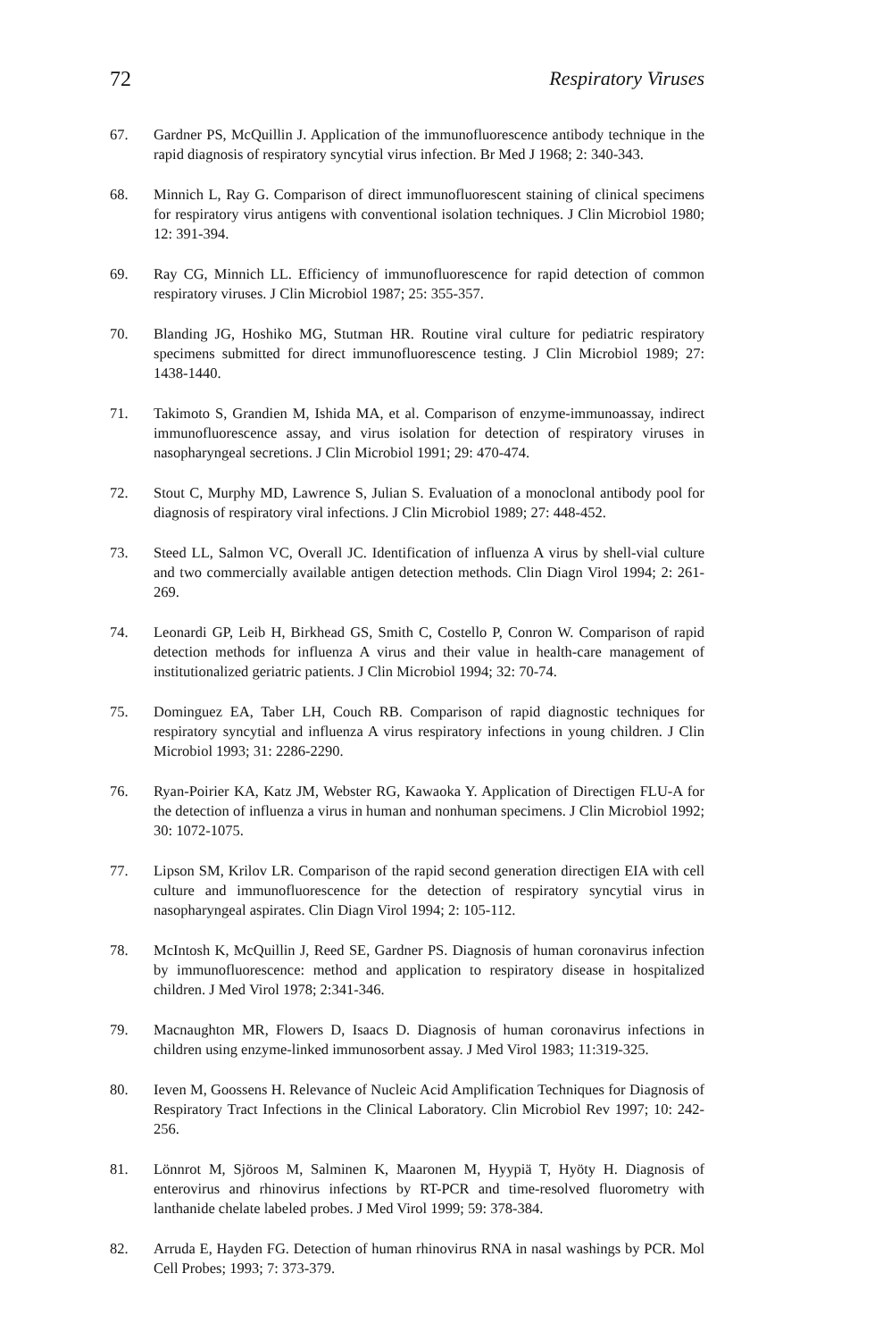72 Respiratory Viruses
67. Gardner PS, McQuillin J. Application of the immunofluorescence antibody technique in the rapid diagnosis of respiratory syncytial virus infection. Br Med J 1968; 2: 340-343.
68. Minnich L, Ray G. Comparison of direct immunofluorescent staining of clinical specimens for respiratory virus antigens with conventional isolation techniques. J Clin Microbiol 1980; 12: 391-394.
69. Ray CG, Minnich LL. Efficiency of immunofluorescence for rapid detection of common respiratory viruses. J Clin Microbiol 1987; 25: 355-357.
70. Blanding JG, Hoshiko MG, Stutman HR. Routine viral culture for pediatric respiratory specimens submitted for direct immunofluorescence testing. J Clin Microbiol 1989; 27: 1438-1440.
71. Takimoto S, Grandien M, Ishida MA, et al. Comparison of enzyme-immunoassay, indirect immunofluorescence assay, and virus isolation for detection of respiratory viruses in nasopharyngeal secretions. J Clin Microbiol 1991; 29: 470-474.
72. Stout C, Murphy MD, Lawrence S, Julian S. Evaluation of a monoclonal antibody pool for diagnosis of respiratory viral infections. J Clin Microbiol 1989; 27: 448-452.
73. Steed LL, Salmon VC, Overall JC. Identification of influenza A virus by shell-vial culture and two commercially available antigen detection methods. Clin Diagn Virol 1994; 2: 261-269.
74. Leonardi GP, Leib H, Birkhead GS, Smith C, Costello P, Conron W. Comparison of rapid detection methods for influenza A virus and their value in health-care management of institutionalized geriatric patients. J Clin Microbiol 1994; 32: 70-74.
75. Dominguez EA, Taber LH, Couch RB. Comparison of rapid diagnostic techniques for respiratory syncytial and influenza A virus respiratory infections in young children. J Clin Microbiol 1993; 31: 2286-2290.
76. Ryan-Poirier KA, Katz JM, Webster RG, Kawaoka Y. Application of Directigen FLU-A for the detection of influenza a virus in human and nonhuman specimens. J Clin Microbiol 1992; 30: 1072-1075.
77. Lipson SM, Krilov LR. Comparison of the rapid second generation directigen EIA with cell culture and immunofluorescence for the detection of respiratory syncytial virus in nasopharyngeal aspirates. Clin Diagn Virol 1994; 2: 105-112.
78. McIntosh K, McQuillin J, Reed SE, Gardner PS. Diagnosis of human coronavirus infection by immunofluorescence: method and application to respiratory disease in hospitalized children. J Med Virol 1978; 2:341-346.
79. Macnaughton MR, Flowers D, Isaacs D. Diagnosis of human coronavirus infections in children using enzyme-linked immunosorbent assay. J Med Virol 1983; 11:319-325.
80. Ieven M, Goossens H. Relevance of Nucleic Acid Amplification Techniques for Diagnosis of Respiratory Tract Infections in the Clinical Laboratory. Clin Microbiol Rev 1997; 10: 242-256.
81. Lönnrot M, Sjöroos M, Salminen K, Maaronen M, Hyypiä T, Hyöty H. Diagnosis of enterovirus and rhinovirus infections by RT-PCR and time-resolved fluorometry with lanthanide chelate labeled probes. J Med Virol 1999; 59: 378-384.
82. Arruda E, Hayden FG. Detection of human rhinovirus RNA in nasal washings by PCR. Mol Cell Probes; 1993; 7: 373-379.